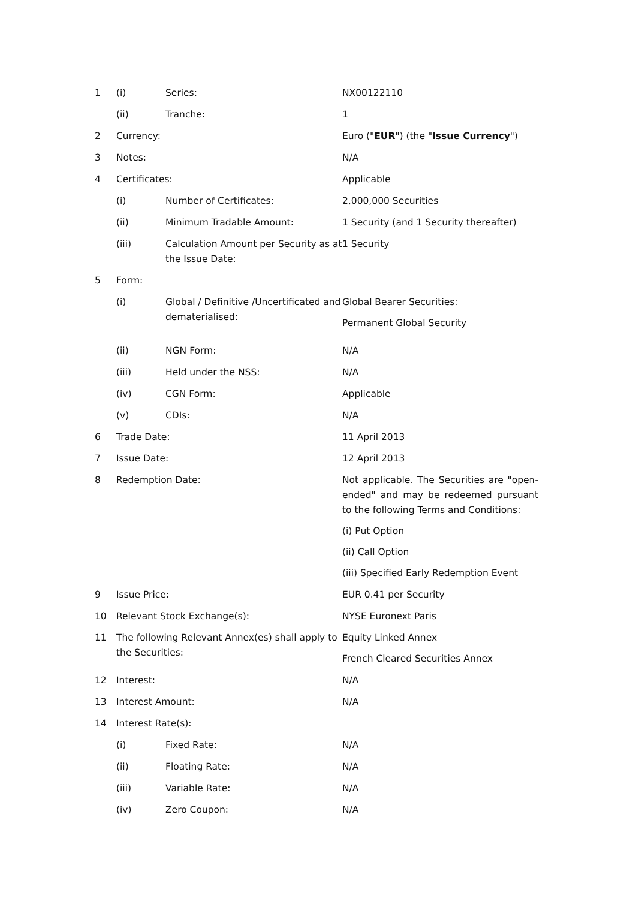| 1 | (i) | Series: | NX00122110 |
| | (ii) | Tranche: | 1 |
| 2 | Currency: | | Euro (" EUR ") (the " Issue Currency ") |
| 3 | Notes: | | N/A |
| 4 | Certificates: | | Applicable |
| | (i) | Number of Certificates: | 2,000,000 Securities |
| | (ii) | Minimum Tradable Amount: | 1 Security (and 1 Security thereafter) |
| | (iii) | Calculation Amount per Security as at the Issue Date: | 1 Security |
| 5 | Form: | | |
| | (i) | Global / Definitive /Uncertificated and dematerialised: | Global Bearer Securities: Permanent Global Security |
| | (ii) | NGN Form: | N/A |
| | (iii) | Held under the NSS: | N/A |
| | (iv) | CGN Form: | Applicable |
| | (v) | CDIs: | N/A |
| 6 | Trade Date: | | 11 April 2013 |
| 7 | Issue Date: | | 12 April 2013 |
| 8 | Redemption Date: | | Not applicable. The Securities are "open-ended" and may be redeemed pursuant to the following Terms and Conditions: (i) Put Option (ii) Call Option (iii) Specified Early Redemption Event |
| 9 | Issue Price: | | EUR 0.41 per Security |
| 10 | Relevant Stock Exchange(s): | | NYSE Euronext Paris |
| 11 | The following Relevant Annex(es) shall apply to the Securities: | | Equity Linked Annex French Cleared Securities Annex |
| 12 | Interest: | | N/A |
| 13 | Interest Amount: | | N/A |
| 14 | Interest Rate(s): | | |
| | (i) | Fixed Rate: | N/A |
| | (ii) | Floating Rate: | N/A |
| | (iii) | Variable Rate: | N/A |
| | (iv) | Zero Coupon: | N/A |